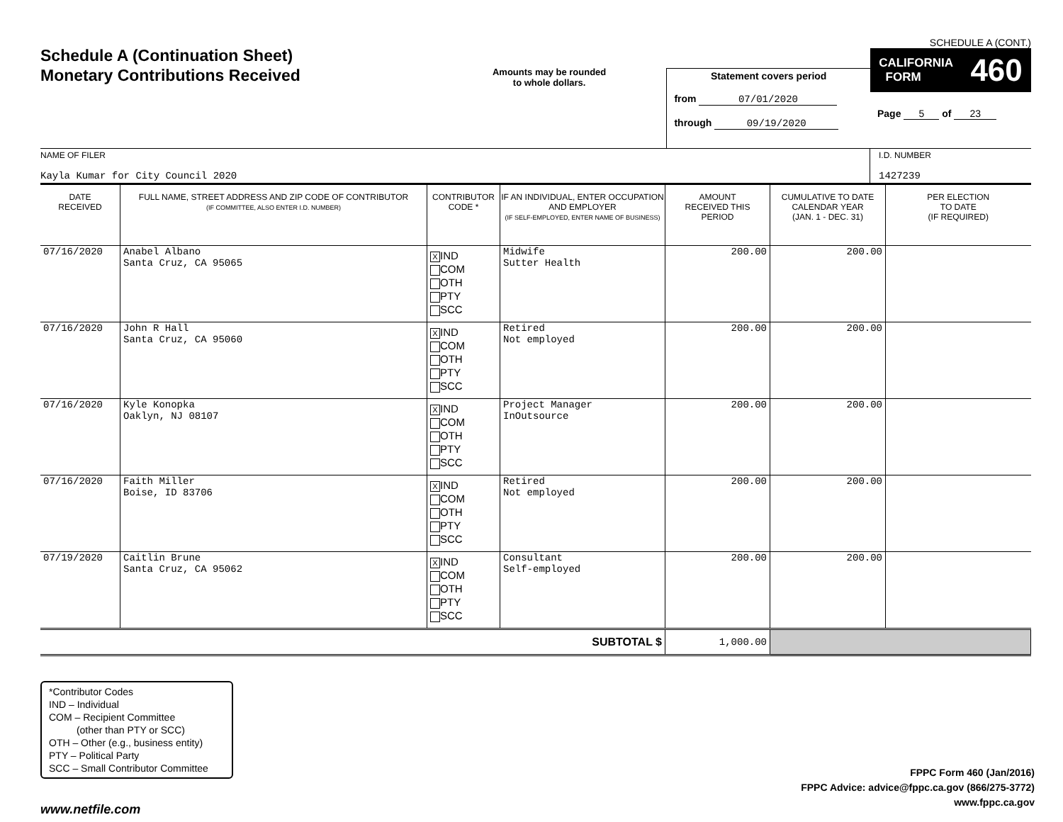Schedule A (Continuation Sheet)
Monetary Contributions Received
Amounts may be rounded
to whole dollars.
Statement covers period
from 07/01/2020
through 09/19/2020
SCHEDULE A (CONT.)
CALIFORNIA
FORM 460
Page 5 of 23
NAME OF FILER
Kayla Kumar for City Council 2020
I.D. NUMBER
1427239
| DATE RECEIVED | FULL NAME, STREET ADDRESS AND ZIP CODE OF CONTRIBUTOR (IF COMMITTEE, ALSO ENTER I.D. NUMBER) | CONTRIBUTOR CODE * | IF AN INDIVIDUAL, ENTER OCCUPATION AND EMPLOYER (IF SELF-EMPLOYED, ENTER NAME OF BUSINESS) | AMOUNT RECEIVED THIS PERIOD | CUMULATIVE TO DATE CALENDAR YEAR (JAN. 1 - DEC. 31) | PER ELECTION TO DATE (IF REQUIRED) |
| --- | --- | --- | --- | --- | --- | --- |
| 07/16/2020 | Anabel Albano Santa Cruz, CA 95065 | X IND COM OTH PTY SCC | Midwife Sutter Health | 200.00 | 200.00 | |
| 07/16/2020 | John R Hall Santa Cruz, CA 95060 | X IND COM OTH PTY SCC | Retired Not employed | 200.00 | 200.00 | |
| 07/16/2020 | Kyle Konopka Oaklyn, NJ 08107 | X IND COM OTH PTY SCC | Project Manager InOutsource | 200.00 | 200.00 | |
| 07/16/2020 | Faith Miller Boise, ID 83706 | X IND COM OTH PTY SCC | Retired Not employed | 200.00 | 200.00 | |
| 07/19/2020 | Caitlin Brune Santa Cruz, CA 95062 | X IND COM OTH PTY SCC | Consultant Self-employed | 200.00 | 200.00 | |
| SUBTOTAL $ | | | | 1,000.00 | | |
*Contributor Codes
IND – Individual
COM – Recipient Committee
(other than PTY or SCC)
OTH – Other (e.g., business entity)
PTY – Political Party
SCC – Small Contributor Committee
FPPC Form 460 (Jan/2016)
FPPC Advice: advice@fppc.ca.gov (866/275-3772)
www.fppc.ca.gov
www.netfile.com